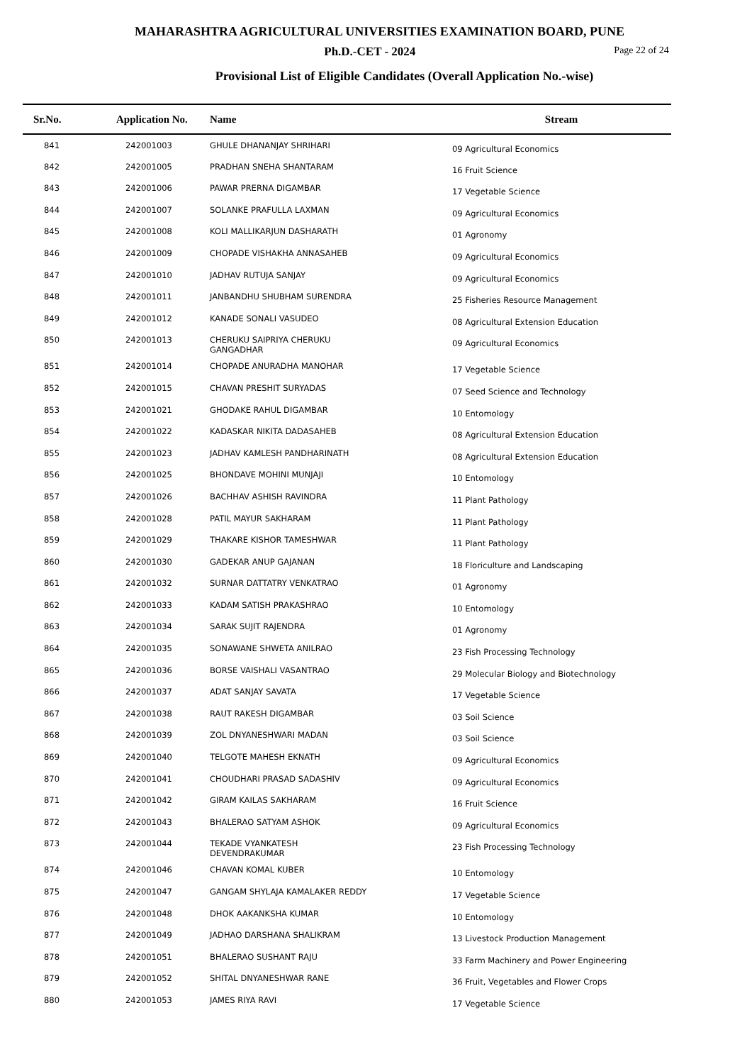MAHARASHTRA AGRICULTURAL UNIVERSITIES EXAMINATION BOARD, PUNE
Ph.D.-CET - 2024 Page 22 of 24
Provisional List of Eligible Candidates (Overall Application No.-wise)
| Sr.No. | Application No. | Name | Stream |
| --- | --- | --- | --- |
| 841 | 242001003 | GHULE DHANANJAY SHRIHARI | 09 Agricultural Economics |
| 842 | 242001005 | PRADHAN SNEHA SHANTARAM | 16 Fruit Science |
| 843 | 242001006 | PAWAR PRERNA DIGAMBAR | 17 Vegetable Science |
| 844 | 242001007 | SOLANKE PRAFULLA LAXMAN | 09 Agricultural Economics |
| 845 | 242001008 | KOLI MALLIKARJUN DASHARATH | 01 Agronomy |
| 846 | 242001009 | CHOPADE VISHAKHA ANNASAHEB | 09 Agricultural Economics |
| 847 | 242001010 | JADHAV RUTUJA SANJAY | 09 Agricultural Economics |
| 848 | 242001011 | JANBANDHU SHUBHAM SURENDRA | 25 Fisheries Resource Management |
| 849 | 242001012 | KANADE SONALI VASUDEO | 08 Agricultural Extension Education |
| 850 | 242001013 | CHERUKU SAIPRIYA CHERUKU GANGADHAR | 09 Agricultural Economics |
| 851 | 242001014 | CHOPADE ANURADHA MANOHAR | 17 Vegetable Science |
| 852 | 242001015 | CHAVAN PRESHIT SURYADAS | 07 Seed Science and Technology |
| 853 | 242001021 | GHODAKE RAHUL DIGAMBAR | 10 Entomology |
| 854 | 242001022 | KADASKAR NIKITA DADASAHEB | 08 Agricultural Extension Education |
| 855 | 242001023 | JADHAV KAMLESH PANDHARINATH | 08 Agricultural Extension Education |
| 856 | 242001025 | BHONDAVE MOHINI MUNJAJI | 10 Entomology |
| 857 | 242001026 | BACHHAV ASHISH RAVINDRA | 11 Plant Pathology |
| 858 | 242001028 | PATIL MAYUR SAKHARAM | 11 Plant Pathology |
| 859 | 242001029 | THAKARE KISHOR TAMESHWAR | 11 Plant Pathology |
| 860 | 242001030 | GADEKAR ANUP GAJANAN | 18 Floriculture and Landscaping |
| 861 | 242001032 | SURNAR DATTATRY VENKATRAO | 01 Agronomy |
| 862 | 242001033 | KADAM SATISH PRAKASHRAO | 10 Entomology |
| 863 | 242001034 | SARAK SUJIT RAJENDRA | 01 Agronomy |
| 864 | 242001035 | SONAWANE SHWETA ANILRAO | 23 Fish Processing Technology |
| 865 | 242001036 | BORSE VAISHALI VASANTRAO | 29 Molecular Biology and Biotechnology |
| 866 | 242001037 | ADAT SANJAY SAVATA | 17 Vegetable Science |
| 867 | 242001038 | RAUT RAKESH DIGAMBAR | 03 Soil Science |
| 868 | 242001039 | ZOL DNYANESHWARI MADAN | 03 Soil Science |
| 869 | 242001040 | TELGOTE MAHESH EKNATH | 09 Agricultural Economics |
| 870 | 242001041 | CHOUDHARI PRASAD SADASHIV | 09 Agricultural Economics |
| 871 | 242001042 | GIRAM KAILAS SAKHARAM | 16 Fruit Science |
| 872 | 242001043 | BHALERAO SATYAM ASHOK | 09 Agricultural Economics |
| 873 | 242001044 | TEKADE VYANKATESH DEVENDRAKUMAR | 23 Fish Processing Technology |
| 874 | 242001046 | CHAVAN KOMAL KUBER | 10 Entomology |
| 875 | 242001047 | GANGAM SHYLAJA KAMALAKER REDDY | 17 Vegetable Science |
| 876 | 242001048 | DHOK AAKANKSHA KUMAR | 10 Entomology |
| 877 | 242001049 | JADHAO DARSHANA SHALIKRAM | 13 Livestock Production Management |
| 878 | 242001051 | BHALERAO SUSHANT RAJU | 33 Farm Machinery and Power Engineering |
| 879 | 242001052 | SHITAL DNYANESHWAR RANE | 36 Fruit, Vegetables and Flower Crops |
| 880 | 242001053 | JAMES RIYA RAVI | 17 Vegetable Science |